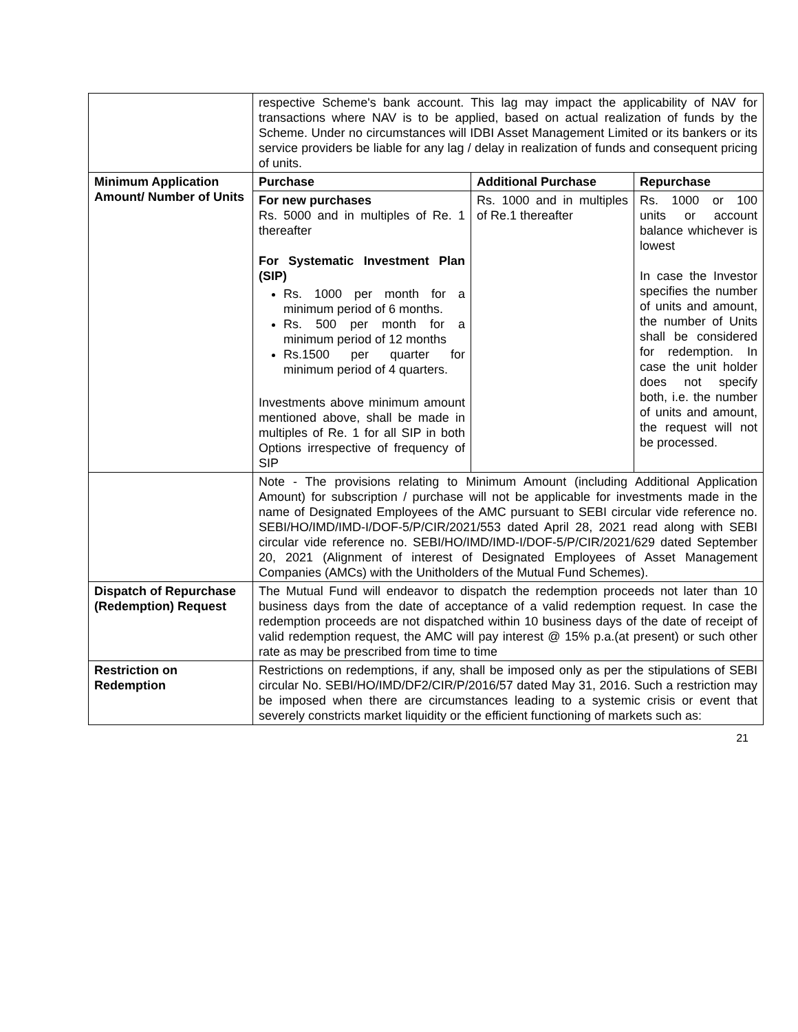| | respective Scheme's bank account. This lag may impact the applicability of NAV for transactions where NAV is to be applied, based on actual realization of funds by the Scheme. Under no circumstances will IDBI Asset Management Limited or its bankers or its service providers be liable for any lag / delay in realization of funds and consequent pricing of units. | | |
| Minimum Application Amount/ Number of Units | Purchase | Additional Purchase | Repurchase |
| | For new purchases Rs. 5000 and in multiples of Re. 1 thereafter For Systematic Investment Plan (SIP) Rs. 1000 per month for a minimum period of 6 months. Rs. 500 per month for a minimum period of 12 months Rs.1500 per quarter for minimum period of 4 quarters. Investments above minimum amount mentioned above, shall be made in multiples of Re. 1 for all SIP in both Options irrespective of frequency of SIP | Rs. 1000 and in multiples of Re.1 thereafter | Rs. 1000 or 100 units or account balance whichever is lowest In case the Investor specifies the number of units and amount, the number of Units shall be considered for redemption. In case the unit holder does not specify both, i.e. the number of units and amount, the request will not be processed. |
| | Note - The provisions relating to Minimum Amount (including Additional Application Amount) for subscription / purchase will not be applicable for investments made in the name of Designated Employees of the AMC pursuant to SEBI circular vide reference no. SEBI/HO/IMD/IMD-I/DOF-5/P/CIR/2021/553 dated April 28, 2021 read along with SEBI circular vide reference no. SEBI/HO/IMD/IMD-I/DOF-5/P/CIR/2021/629 dated September 20, 2021 (Alignment of interest of Designated Employees of Asset Management Companies (AMCs) with the Unitholders of the Mutual Fund Schemes). | | |
| Dispatch of Repurchase (Redemption) Request | The Mutual Fund will endeavor to dispatch the redemption proceeds not later than 10 business days from the date of acceptance of a valid redemption request. In case the redemption proceeds are not dispatched within 10 business days of the date of receipt of valid redemption request, the AMC will pay interest @ 15% p.a.(at present) or such other rate as may be prescribed from time to time | | |
| Restriction on Redemption | Restrictions on redemptions, if any, shall be imposed only as per the stipulations of SEBI circular No. SEBI/HO/IMD/DF2/CIR/P/2016/57 dated May 31, 2016. Such a restriction may be imposed when there are circumstances leading to a systemic crisis or event that severely constricts market liquidity or the efficient functioning of markets such as: | | |
21